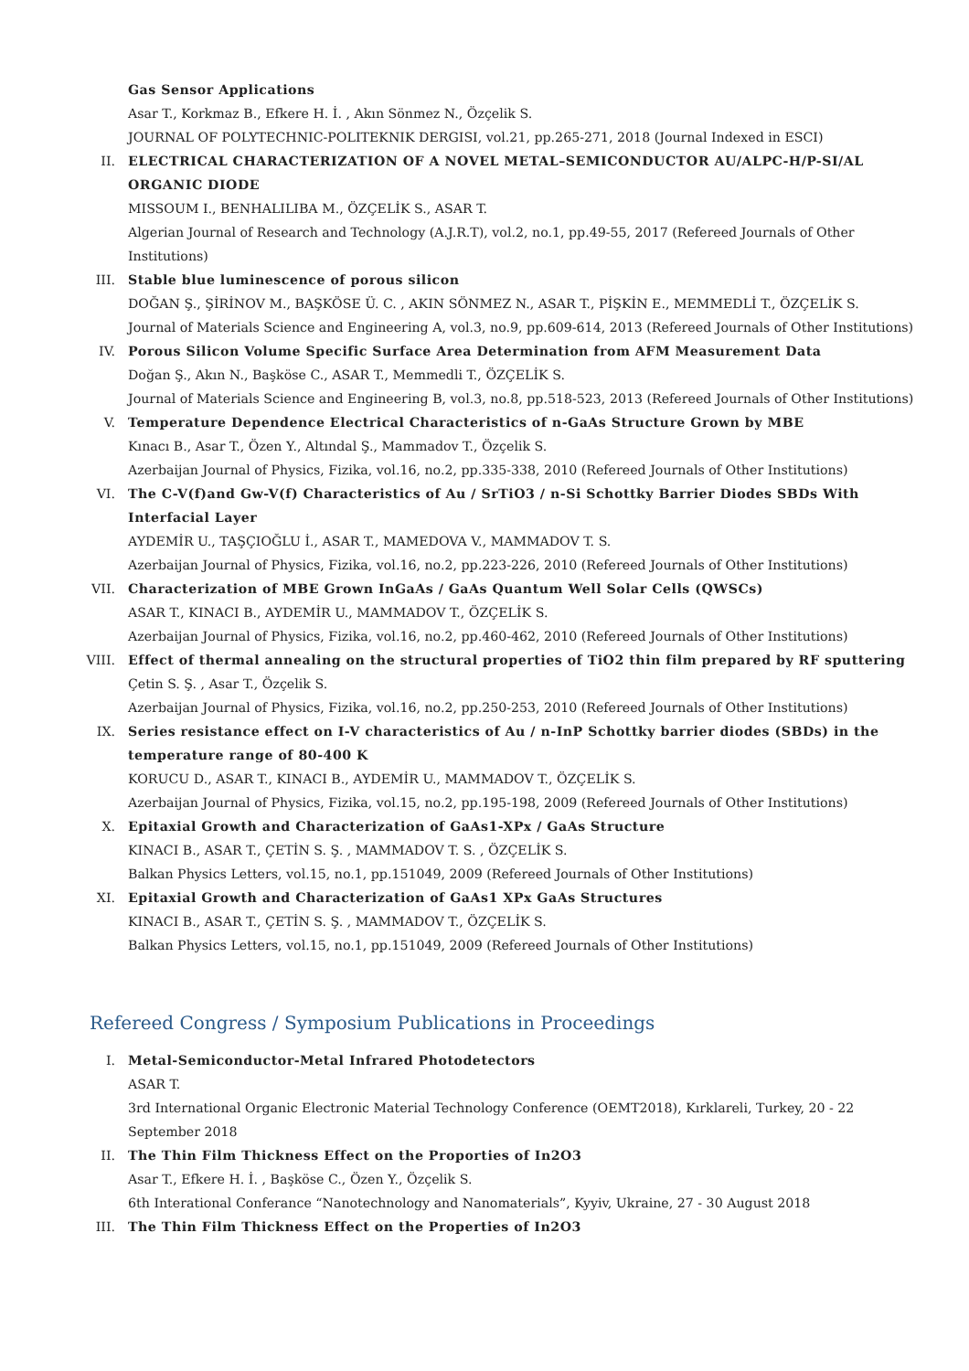Gas Sensor Applications
Asar T., Korkmaz B., Efkere H. İ. , Akın Sönmez N., Özçelik S.
JOURNAL OF POLYTECHNIC-POLITEKNIK DERGISI, vol.21, pp.265-271, 2018 (Journal Indexed in ESCI)
II. ELECTRICAL CHARACTERIZATION OF A NOVEL METAL–SEMICONDUCTOR AU/ALPC-H/P-SI/AL ORGANIC DIODE
MISSOUM I., BENHALILIBA M., ÖZÇELİK S., ASAR T.
Algerian Journal of Research and Technology (A.J.R.T), vol.2, no.1, pp.49-55, 2017 (Refereed Journals of Other Institutions)
III. Stable blue luminescence of porous silicon
DOĞAN Ş., ŞİRİNOV M., BAŞKÖSE Ü. C. , AKIN SÖNMEZ N., ASAR T., PİŞKİN E., MEMMEDLİ T., ÖZÇELİK S.
Journal of Materials Science and Engineering A, vol.3, no.9, pp.609-614, 2013 (Refereed Journals of Other Institutions)
IV. Porous Silicon Volume Specific Surface Area Determination from AFM Measurement Data
Doğan Ş., Akın N., Başköse C., ASAR T., Memmedli T., ÖZÇELİK S.
Journal of Materials Science and Engineering B, vol.3, no.8, pp.518-523, 2013 (Refereed Journals of Other Institutions)
V. Temperature Dependence Electrical Characteristics of n-GaAs Structure Grown by MBE
Kınacı B., Asar T., Özen Y., Altındal Ş., Mammadov T., Özçelik S.
Azerbaijan Journal of Physics, Fizika, vol.16, no.2, pp.335-338, 2010 (Refereed Journals of Other Institutions)
VI. The C-V(f)and Gw-V(f) Characteristics of Au / SrTiO3 / n-Si Schottky Barrier Diodes SBDs With Interfacial Layer
AYDEMİR U., TAŞÇIOĞLU İ., ASAR T., MAMEDOVA V., MAMMADOV T. S.
Azerbaijan Journal of Physics, Fizika, vol.16, no.2, pp.223-226, 2010 (Refereed Journals of Other Institutions)
VII. Characterization of MBE Grown InGaAs / GaAs Quantum Well Solar Cells (QWSCs)
ASAR T., KINACI B., AYDEMİR U., MAMMADOV T., ÖZÇELİK S.
Azerbaijan Journal of Physics, Fizika, vol.16, no.2, pp.460-462, 2010 (Refereed Journals of Other Institutions)
VIII. Effect of thermal annealing on the structural properties of TiO2 thin film prepared by RF sputtering
Çetin S. Ş. , Asar T., Özçelik S.
Azerbaijan Journal of Physics, Fizika, vol.16, no.2, pp.250-253, 2010 (Refereed Journals of Other Institutions)
IX. Series resistance effect on I-V characteristics of Au / n-InP Schottky barrier diodes (SBDs) in the temperature range of 80-400 K
KORUCU D., ASAR T., KINACI B., AYDEMİR U., MAMMADOV T., ÖZÇELİK S.
Azerbaijan Journal of Physics, Fizika, vol.15, no.2, pp.195-198, 2009 (Refereed Journals of Other Institutions)
X. Epitaxial Growth and Characterization of GaAs1-XPx / GaAs Structure
KINACI B., ASAR T., ÇETİN S. Ş. , MAMMADOV T. S. , ÖZÇELİK S.
Balkan Physics Letters, vol.15, no.1, pp.151049, 2009 (Refereed Journals of Other Institutions)
XI. Epitaxial Growth and Characterization of GaAs1 XPx GaAs Structures
KINACI B., ASAR T., ÇETİN S. Ş. , MAMMADOV T., ÖZÇELİK S.
Balkan Physics Letters, vol.15, no.1, pp.151049, 2009 (Refereed Journals of Other Institutions)
Refereed Congress / Symposium Publications in Proceedings
I. Metal-Semiconductor-Metal Infrared Photodetectors
ASAR T.
3rd International Organic Electronic Material Technology Conference (OEMT2018), Kırklareli, Turkey, 20 - 22 September 2018
II. The Thin Film Thickness Effect on the Proporties of In2O3
Asar T., Efkere H. İ. , Başköse C., Özen Y., Özçelik S.
6th Interational Conferance “Nanotechnology and Nanomaterials”, Kyyiv, Ukraine, 27 - 30 August 2018
III. The Thin Film Thickness Effect on the Properties of In2O3